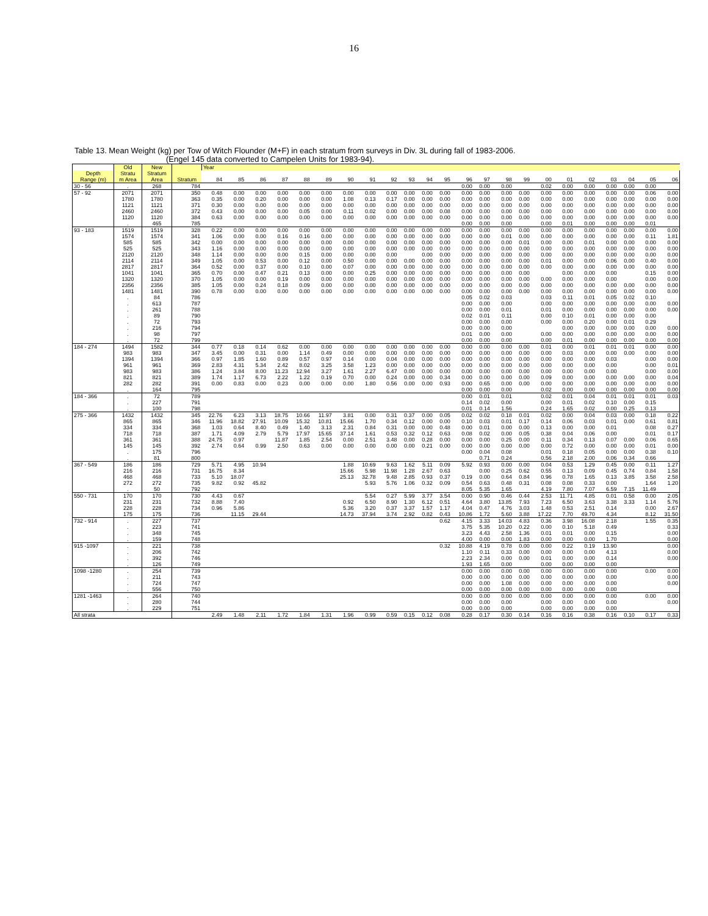16
Table 13. Mean Weight (kg) per Tow of Witch Flounder (M+F) in each stratum from surveys in Div. 3L during fall of 1983-2006.
(Engel 145 data converted to Campelen Units for 1983-94).
| | Old | New | | Year | | | | | | | | | | | | | | | | | | | | | | |
| --- | --- | --- | --- | --- | --- | --- | --- | --- | --- | --- | --- | --- | --- | --- | --- | --- | --- | --- | --- | --- | --- | --- | --- | --- | --- | --- |
| Depth | Stratu | Stratum | | | | | | | | | | | | | | | | | | | | | | | | |
| Range (m) | m Area | Area | Stratum | 84 | 85 | 86 | 87 | 88 | 89 | 90 | 91 | 92 | 93 | 94 | 95 | 96 | 97 | 98 | 99 | 00 | 01 | 02 | 03 | 04 | 05 | 06 |
| 30 - 56 | . | 268 | 784 | | | | | | | | | | | | | 0.00 | 0.00 | 0.00 | | 0.02 | 0.00 | 0.00 | 0.00 | 0.00 | 0.00 | |
| 57 - 92 | 2071 | 2071 | 350 | 0.48 | 0.00 | 0.00 | 0.00 | 0.00 | 0.00 | 0.00 | 0.00 | 0.00 | 0.00 | 0.00 | 0.00 | 0.00 | 0.00 | 0.00 | 0.00 | 0.00 | 0.00 | 0.00 | 0.00 | 0.00 | 0.06 | 0.00 |
| | 1780 | 1780 | 363 | 0.35 | 0.00 | 0.20 | 0.00 | 0.00 | 0.00 | 1.08 | 0.13 | 0.17 | 0.00 | 0.00 | 0.00 | 0.00 | 0.00 | 0.00 | 0.00 | 0.00 | 0.00 | 0.00 | 0.00 | 0.00 | 0.00 | 0.00 |
| | 1121 | 1121 | 371 | 0.30 | 0.00 | 0.00 | 0.00 | 0.00 | 0.00 | 0.00 | 0.00 | 0.00 | 0.00 | 0.00 | 0.00 | 0.00 | 0.00 | 0.00 | 0.00 | 0.00 | 0.00 | 0.00 | 0.00 | 0.00 | 0.00 | 0.00 |
| | 2460 | 2460 | 372 | 0.43 | 0.00 | 0.00 | 0.00 | 0.05 | 0.00 | 0.11 | 0.02 | 0.00 | 0.00 | 0.00 | 0.08 | 0.00 | 0.00 | 0.00 | 0.00 | 0.00 | 0.00 | 0.00 | 0.00 | 0.00 | 0.00 | 0.00 |
| | 1120 | 1120 | 384 | 0.63 | 0.00 | 0.00 | 0.00 | 0.00 | 0.00 | 0.00 | 0.00 | 0.00 | 0.00 | 0.00 | 0.00 | 0.00 | 0.00 | 0.00 | 0.00 | 0.00 | 0.00 | 0.00 | 0.00 | 0.00 | 0.00 | 0.00 |
| | . | 465 | 785 | | | | | | | | | | | | | 0.00 | 0.00 | 0.00 | | 0.00 | 0.01 | 0.00 | 0.00 | 0.00 | 0.01 | |
| 93 - 183 | 1519 | 1519 | 328 | 0.22 | 0.00 | 0.00 | 0.00 | 0.00 | 0.00 | 0.00 | 0.00 | 0.00 | 0.00 | 0.00 | 0.00 | 0.00 | 0.00 | 0.00 | 0.00 | 0.00 | 0.00 | 0.00 | 0.00 | 0.00 | 0.00 | 0.00 |
| | 1574 | 1574 | 341 | 1.06 | 0.00 | 0.00 | 0.16 | 0.16 | 0.00 | 0.00 | 0.00 | 0.00 | 0.00 | 0.00 | 0.00 | 0.00 | 0.00 | 0.01 | 0.00 | 0.00 | 0.00 | 0.00 | 0.00 | 0.00 | 0.11 | 1.81 |
| | 585 | 585 | 342 | 0.00 | 0.00 | 0.00 | 0.00 | 0.00 | 0.00 | 0.00 | 0.00 | 0.00 | 0.00 | 0.00 | 0.00 | 0.00 | 0.00 | 0.00 | 0.01 | 0.00 | 0.00 | 0.01 | 0.00 | 0.00 | 0.00 | 0.00 |
| | 525 | 525 | 343 | 1.16 | 0.00 | 0.00 | 0.00 | 0.00 | 0.00 | 0.00 | 0.00 | 0.00 | 0.00 | 0.00 | 0.00 | 0.00 | 0.00 | 0.00 | 0.00 | 0.00 | 0.00 | 0.00 | 0.00 | 0.00 | 0.00 | 0.00 |
| | 2120 | 2120 | 348 | 1.14 | 0.00 | 0.00 | 0.00 | 0.15 | 0.00 | 0.00 | 0.00 | 0.00 | | 0.00 | 0.00 | 0.00 | 0.00 | 0.00 | 0.00 | 0.00 | 0.00 | 0.00 | 0.00 | 0.00 | 0.00 | 0.00 |
| | 2114 | 2114 | 349 | 1.05 | 0.00 | 0.53 | 0.00 | 0.12 | 0.00 | 0.50 | 0.00 | 0.00 | 0.00 | 0.00 | 0.00 | 0.00 | 0.00 | 0.00 | 0.00 | 0.01 | 0.00 | 0.00 | 0.06 | 0.00 | 0.40 | 0.00 |
| | 2817 | 2817 | 364 | 0.52 | 0.00 | 0.37 | 0.00 | 0.10 | 0.00 | 0.07 | 0.00 | 0.00 | 0.00 | 0.00 | 0.00 | 0.00 | 0.00 | 0.00 | 0.00 | 0.00 | 0.00 | 0.00 | 0.00 | 0.00 | 0.00 | 0.00 |
| | 1041 | 1041 | 365 | 0.70 | 0.00 | 0.47 | 0.21 | 0.13 | 0.00 | 0.00 | 0.25 | 0.00 | 0.00 | 0.00 | 0.00 | 0.00 | 0.00 | 0.00 | 0.00 | | 0.00 | 0.00 | 0.00 | | 0.15 | 0.00 |
| | 1320 | 1320 | 370 | 1.05 | 0.00 | 0.00 | 0.19 | 0.00 | 0.00 | 0.00 | 0.00 | 0.00 | 0.00 | 0.00 | 0.00 | 0.00 | 0.00 | 0.00 | 0.00 | 0.00 | 0.00 | 0.00 | 0.00 | | 0.00 | 0.00 |
| | 2356 | 2356 | 385 | 1.05 | 0.00 | 0.24 | 0.18 | 0.09 | 0.00 | 0.00 | 0.00 | 0.00 | 0.00 | 0.00 | 0.00 | 0.00 | 0.00 | 0.00 | 0.00 | 0.00 | 0.00 | 0.00 | 0.00 | 0.00 | 0.00 | 0.00 |
| | 1481 | 1481 | 390 | 0.78 | 0.00 | 0.00 | 0.00 | 0.00 | 0.00 | 0.00 | 0.00 | 0.00 | 0.00 | 0.00 | 0.00 | 0.00 | 0.00 | 0.00 | 0.00 | 0.00 | 0.00 | 0.00 | 0.00 | 0.00 | 0.00 | 0.00 |
| | . | 84 | 786 | | | | | | | | | | | | | 0.05 | 0.02 | 0.03 | | 0.03 | 0.11 | 0.01 | 0.05 | 0.02 | 0.10 | |
| | . | 613 | 787 | | | | | | | | | | | | | 0.00 | 0.00 | 0.00 | | 0.00 | 0.00 | 0.00 | 0.00 | 0.00 | 0.00 | 0.00 |
| | . | 261 | 788 | | | | | | | | | | | | | 0.00 | 0.00 | 0.01 | | 0.01 | 0.00 | 0.00 | 0.00 | 0.00 | 0.00 | 0.00 |
| | . | 89 | 790 | | | | | | | | | | | | | 0.02 | 0.01 | 0.11 | | 0.00 | 0.10 | 0.01 | 0.00 | 0.00 | 0.00 | |
| | . | 72 | 793 | | | | | | | | | | | | | 0.00 | 0.00 | 0.00 | | 0.00 | 0.00 | 0.20 | 0.00 | 0.01 | 0.29 | |
| | . | 216 | 794 | | | | | | | | | | | | | 0.00 | 0.00 | 0.00 | | | 0.00 | 0.00 | 0.00 | 0.00 | 0.00 | 0.00 |
| | . | 98 | 797 | | | | | | | | | | | | | 0.01 | 0.00 | 0.00 | | 0.00 | 0.00 | 0.00 | 0.00 | 0.00 | 0.00 | 0.00 |
| | . | 72 | 799 | | | | | | | | | | | | | 0.00 | 0.00 | 0.00 | | 0.00 | 0.01 | 0.00 | 0.00 | 0.00 | 0.00 | 0.00 |
| 184 - 274 | 1494 | 1582 | 344 | 0.77 | 0.18 | 0.14 | 0.62 | 0.00 | 0.00 | 0.00 | 0.00 | 0.00 | 0.00 | 0.00 | 0.00 | 0.00 | 0.00 | 0.00 | 0.00 | 0.01 | 0.00 | 0.01 | 0.01 | 0.01 | 0.00 | 0.00 |
| | 983 | 983 | 347 | 3.45 | 0.00 | 0.31 | 0.00 | 1.14 | 0.49 | 0.00 | 0.00 | 0.00 | 0.00 | 0.00 | 0.00 | 0.00 | 0.00 | 0.00 | 0.00 | 0.00 | 0.03 | 0.00 | 0.00 | 0.00 | 0.00 | 0.00 |
| | 1394 | 1394 | 366 | 0.97 | 1.85 | 1.60 | 0.89 | 0.57 | 0.97 | 0.14 | 0.00 | 0.04 | 0.00 | 0.00 | 0.00 | 0.00 | 0.00 | 0.00 | 0.00 | 0.00 | 0.00 | 0.00 | 0.03 | | 0.00 | 0.00 |
| | 961 | 961 | 369 | 2.83 | 4.31 | 5.34 | 2.42 | 8.02 | 3.25 | 3.58 | 1.23 | 0.00 | 0.00 | 0.00 | 0.00 | 0.00 | 0.00 | 0.00 | 0.00 | 0.00 | 0.00 | 0.00 | 0.00 | | 0.00 | 0.01 |
| | 983 | 983 | 386 | 1.24 | 3.84 | 8.00 | 11.23 | 12.94 | 3.27 | 1.61 | 2.27 | 6.47 | 0.00 | 0.00 | 0.00 | 0.00 | 0.00 | 0.00 | 0.00 | 0.00 | 0.00 | 0.00 | 0.00 | | 0.00 | 0.00 |
| | 821 | 821 | 389 | 1.74 | 1.17 | 6.73 | 2.22 | 1.22 | 0.19 | 0.70 | 0.00 | 0.24 | 0.00 | 0.00 | 0.34 | 0.00 | 0.00 | 0.00 | 0.00 | 0.09 | 0.00 | 0.00 | 0.00 | 0.00 | 0.00 | 0.04 |
| | 282 | 282 | 391 | 0.00 | 0.83 | 0.00 | 0.23 | 0.00 | 0.00 | 0.00 | 1.80 | 0.56 | 0.00 | 0.00 | 0.93 | 0.00 | 0.65 | 0.00 | 0.00 | 0.00 | 0.00 | 0.00 | 0.00 | 0.00 | 0.00 | 0.00 |
| | . | 164 | 795 | | | | | | | | | | | | | 0.00 | 0.00 | 0.00 | | 0.02 | 0.00 | 0.00 | 0.00 | 0.00 | 0.00 | 0.00 |
| 184 - 366 | . | 72 | 789 | | | | | | | | | | | | | 0.00 | 0.01 | 0.01 | | 0.02 | 0.01 | 0.04 | 0.01 | 0.01 | 0.01 | 0.03 |
| | . | 227 | 791 | | | | | | | | | | | | | 0.14 | 0.02 | 0.00 | | 0.00 | 0.01 | 0.02 | 0.10 | 0.00 | 0.15 | |
| | . | 100 | 798 | | | | | | | | | | | | | 0.01 | 0.14 | 1.56 | | 0.24 | 1.65 | 0.02 | 0.00 | 0.25 | 0.13 | |
| 275 - 366 | 1432 | 1432 | 345 | 22.76 | 6.23 | 3.13 | 18.75 | 10.66 | 11.97 | 3.81 | 0.00 | 0.31 | 0.37 | 0.00 | 0.05 | 0.02 | 0.02 | 0.18 | 0.01 | 0.02 | 0.00 | 0.04 | 0.03 | 0.00 | 0.18 | 0.22 |
| | 865 | 865 | 346 | 11.96 | 18.82 | 27.91 | 10.09 | 15.32 | 10.81 | 15.66 | 1.70 | 0.34 | 0.12 | 0.00 | 0.00 | 0.10 | 0.03 | 0.01 | 0.17 | 0.14 | 0.06 | 0.03 | 0.01 | 0.00 | 0.61 | 0.81 |
| | 334 | 334 | 368 | 1.03 | 0.64 | 8.40 | 0.49 | 1.40 | 3.13 | 2.31 | 0.84 | 0.31 | 0.00 | 0.00 | 0.48 | 0.00 | 0.01 | 0.00 | 0.00 | 0.13 | 0.00 | 0.00 | 0.01 | | 0.08 | 0.27 |
| | 718 | 718 | 387 | 1.71 | 4.09 | 2.79 | 5.79 | 17.97 | 15.65 | 37.14 | 1.61 | 0.53 | 0.32 | 0.12 | 0.63 | 0.08 | 0.02 | 0.00 | 0.05 | 0.38 | 0.04 | 0.06 | 0.00 | | 0.01 | 0.17 |
| | 361 | 361 | 388 | 24.75 | 0.97 | | 11.87 | 1.85 | 2.54 | 0.00 | 2.51 | 3.48 | 0.00 | 0.28 | 0.00 | 0.00 | 0.00 | 0.25 | 0.00 | 0.11 | 0.34 | 0.13 | 0.07 | 0.00 | 0.06 | 0.65 |
| | 145 | 145 | 392 | 2.74 | 0.64 | 0.99 | 2.50 | 0.63 | 0.00 | 0.00 | 0.00 | 0.00 | 0.00 | 0.21 | 0.00 | 0.00 | 0.00 | 0.00 | 0.00 | 0.00 | 0.72 | 0.00 | 0.00 | 0.00 | 0.01 | 0.00 |
| | . | 175 | 796 | | | | | | | | | | | | | 0.00 | 0.04 | 0.08 | | 0.01 | 0.18 | 0.05 | 0.00 | 0.00 | 0.38 | 0.10 |
| | . | 81 | 800 | | | | | | | | | | | | | | 0.71 | 0.24 | | 0.56 | 2.18 | 2.00 | 0.06 | 0.34 | 0.66 | |
| 367 - 549 | 186 | 186 | 729 | 5.71 | 4.95 | 10.94 | | | | 1.88 | 10.69 | 9.63 | 1.62 | 5.11 | 0.09 | 5.92 | 0.93 | 0.00 | 0.00 | 0.04 | 0.53 | 1.29 | 0.45 | 0.00 | 0.11 | 1.27 |
| | 216 | 216 | 731 | 16.75 | 8.34 | | | | | 15.66 | 5.98 | 11.98 | 1.28 | 2.67 | 0.63 | | 0.00 | 0.25 | 0.62 | 0.55 | 0.13 | 0.09 | 0.45 | 0.74 | 0.84 | 1.58 |
| | 468 | 468 | 733 | 5.10 | 18.07 | | | | | 25.13 | 32.78 | 9.48 | 2.85 | 0.93 | 0.37 | 0.19 | 0.00 | 0.64 | 0.84 | 0.96 | 0.78 | 1.65 | 0.13 | 3.85 | 3.58 | 2.58 |
| | 272 | 272 | 735 | 9.82 | 0.92 | 45.82 | | | | | 5.93 | 5.76 | 1.06 | 0.32 | 0.09 | 0.54 | 0.63 | 0.48 | 0.31 | 0.08 | 0.08 | 0.33 | 0.00 | | 1.64 | 1.20 |
| | . | 50 | 792 | | | | | | | | | | | | | 8.05 | 5.35 | 1.65 | | 4.19 | 7.80 | 7.07 | 6.59 | 7.15 | 11.49 | |
| 550 - 731 | 170 | 170 | 730 | 4.43 | 0.67 | | | | | | 5.54 | 0.27 | 5.99 | 3.77 | 3.54 | 0.00 | 0.90 | 0.46 | 0.44 | 2.53 | 11.71 | 4.85 | 0.01 | 0.58 | 0.00 | 2.05 |
| | 231 | 231 | 732 | 8.88 | 7.40 | | | | | 0.92 | 6.50 | 8.90 | 1.30 | 6.12 | 0.51 | 4.64 | 3.80 | 13.85 | 7.93 | 7.23 | 6.50 | 3.63 | 3.38 | 3.33 | 1.14 | 5.76 |
| | 228 | 228 | 734 | 0.96 | 5.86 | | | | | 5.36 | 3.20 | 0.37 | 3.37 | 1.57 | 1.17 | 4.04 | 0.47 | 4.76 | 3.03 | 1.48 | 0.53 | 2.51 | 0.14 | | 0.00 | 2.67 |
| | 175 | 175 | 736 | | 11.15 | 29.44 | | | | 14.73 | 37.94 | 3.74 | 2.92 | 0.82 | 0.43 | 10.86 | 1.72 | 5.60 | 3.88 | 17.22 | 7.70 | 49.70 | 4.34 | | 8.12 | 31.50 |
| 732 - 914 | . | 227 | 737 | | | | | | | | | | | | 0.62 | 4.15 | 3.33 | 14.03 | 4.83 | 0.36 | 3.98 | 16.08 | 2.18 | | 1.55 | 0.35 |
| | . | 223 | 741 | | | | | | | | | | | | | 3.75 | 5.35 | 10.20 | 0.22 | 0.00 | 0.10 | 5.18 | 0.49 | | | 0.33 |
| | . | 348 | 745 | | | | | | | | | | | | | 3.23 | 4.43 | 2.58 | 1.36 | 0.01 | 0.01 | 0.00 | 0.15 | | | 0.00 |
| | . | 159 | 748 | | | | | | | | | | | | | 4.00 | 0.00 | 0.00 | 1.83 | 0.00 | 0.00 | 0.00 | 1.70 | | | 0.00 |
| 915 -1097 | . | 221 | 738 | | | | | | | | | | | | 0.32 | 10.88 | 4.19 | 0.78 | 0.00 | 0.00 | 0.22 | 0.19 | 13.90 | | | 0.00 |
| | . | 206 | 742 | | | | | | | | | | | | | 1.10 | 0.11 | 0.33 | 0.00 | 0.00 | 0.00 | 0.00 | 4.13 | | | 0.00 |
| | . | 392 | 746 | | | | | | | | | | | | | 2.23 | 2.34 | 0.00 | 0.00 | 0.01 | 0.00 | 0.00 | 0.14 | | | 0.00 |
| | . | 126 | 749 | | | | | | | | | | | | | 1.93 | 1.65 | 0.00 | | 0.00 | 0.00 | 0.00 | 0.00 | | | |
| 1098 -1280 | . | 254 | 739 | | | | | | | | | | | | | 0.00 | 0.00 | 0.00 | 0.00 | 0.00 | 0.00 | 0.00 | 0.00 | | 0.00 | 0.00 |
| | . | 211 | 743 | | | | | | | | | | | | | 0.00 | 0.00 | 0.00 | 0.00 | 0.00 | 0.00 | 0.00 | 0.00 | | | 0.00 |
| | . | 724 | 747 | | | | | | | | | | | | | 0.00 | 0.00 | 1.08 | 0.00 | 0.00 | 0.00 | 0.00 | 0.00 | | | 0.00 |
| | . | 556 | 750 | | | | | | | | | | | | | 0.00 | 0.00 | 0.00 | 0.00 | 0.00 | 0.00 | 0.00 | 0.00 | | | |
| 1281 -1463 | . | 264 | 740 | | | | | | | | | | | | | 0.00 | 0.00 | 0.00 | 0.00 | 0.00 | 0.00 | 0.00 | 0.00 | | 0.00 | 0.00 |
| | . | 280 | 744 | | | | | | | | | | | | | 0.00 | 0.00 | 0.00 | | 0.00 | 0.00 | 0.00 | 0.00 | | | 0.00 |
| | . | 229 | 751 | | | | | | | | | | | | | 0.00 | 0.00 | 0.00 | | 0.00 | 0.00 | 0.00 | 0.00 | | | |
| All strata | | | | 2.49 | 1.48 | 2.11 | 1.72 | 1.84 | 1.31 | 1.96 | 0.99 | 0.59 | 0.15 | 0.12 | 0.08 | 0.28 | 0.17 | 0.30 | 0.14 | 0.16 | 0.16 | 0.38 | 0.16 | 0.10 | 0.17 | 0.33 |